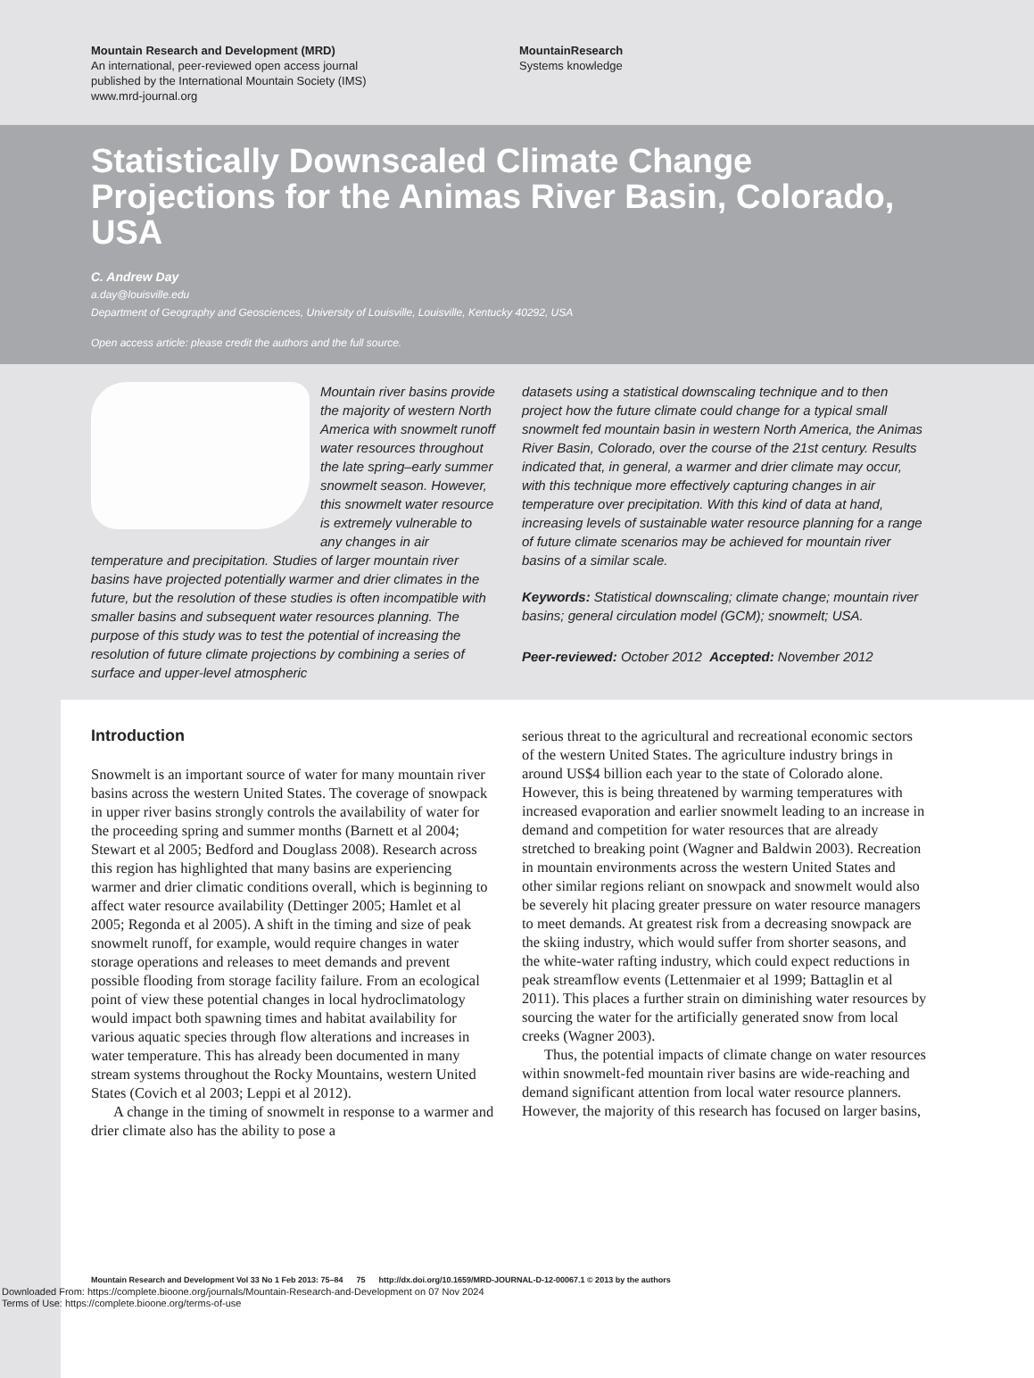Mountain Research and Development (MRD)
An international, peer-reviewed open access journal
published by the International Mountain Society (IMS)
www.mrd-journal.org
MountainResearch
Systems knowledge
Statistically Downscaled Climate Change Projections for the Animas River Basin, Colorado, USA
C. Andrew Day
a.day@louisville.edu
Department of Geography and Geosciences, University of Louisville, Louisville, Kentucky 40292, USA
Open access article: please credit the authors and the full source.
Mountain river basins provide the majority of western North America with snowmelt runoff water resources throughout the late spring–early summer snowmelt season. However, this snowmelt water resource is extremely vulnerable to any changes in air temperature and precipitation. Studies of larger mountain river basins have projected potentially warmer and drier climates in the future, but the resolution of these studies is often incompatible with smaller basins and subsequent water resources planning. The purpose of this study was to test the potential of increasing the resolution of future climate projections by combining a series of surface and upper-level atmospheric
datasets using a statistical downscaling technique and to then project how the future climate could change for a typical small snowmelt fed mountain basin in western North America, the Animas River Basin, Colorado, over the course of the 21st century. Results indicated that, in general, a warmer and drier climate may occur, with this technique more effectively capturing changes in air temperature over precipitation. With this kind of data at hand, increasing levels of sustainable water resource planning for a range of future climate scenarios may be achieved for mountain river basins of a similar scale.
Keywords: Statistical downscaling; climate change; mountain river basins; general circulation model (GCM); snowmelt; USA.
Peer-reviewed: October 2012 Accepted: November 2012
Introduction
Snowmelt is an important source of water for many mountain river basins across the western United States. The coverage of snowpack in upper river basins strongly controls the availability of water for the proceeding spring and summer months (Barnett et al 2004; Stewart et al 2005; Bedford and Douglass 2008). Research across this region has highlighted that many basins are experiencing warmer and drier climatic conditions overall, which is beginning to affect water resource availability (Dettinger 2005; Hamlet et al 2005; Regonda et al 2005). A shift in the timing and size of peak snowmelt runoff, for example, would require changes in water storage operations and releases to meet demands and prevent possible flooding from storage facility failure. From an ecological point of view these potential changes in local hydroclimatology would impact both spawning times and habitat availability for various aquatic species through flow alterations and increases in water temperature. This has already been documented in many stream systems throughout the Rocky Mountains, western United States (Covich et al 2003; Leppi et al 2012).
A change in the timing of snowmelt in response to a warmer and drier climate also has the ability to pose a
serious threat to the agricultural and recreational economic sectors of the western United States. The agriculture industry brings in around US$4 billion each year to the state of Colorado alone. However, this is being threatened by warming temperatures with increased evaporation and earlier snowmelt leading to an increase in demand and competition for water resources that are already stretched to breaking point (Wagner and Baldwin 2003). Recreation in mountain environments across the western United States and other similar regions reliant on snowpack and snowmelt would also be severely hit placing greater pressure on water resource managers to meet demands. At greatest risk from a decreasing snowpack are the skiing industry, which would suffer from shorter seasons, and the white-water rafting industry, which could expect reductions in peak streamflow events (Lettenmaier et al 1999; Battaglin et al 2011). This places a further strain on diminishing water resources by sourcing the water for the artificially generated snow from local creeks (Wagner 2003).
Thus, the potential impacts of climate change on water resources within snowmelt-fed mountain river basins are wide-reaching and demand significant attention from local water resource planners. However, the majority of this research has focused on larger basins,
Mountain Research and Development Vol 33 No 1 Feb 2013: 75–84 75 http://dx.doi.org/10.1659/MRD-JOURNAL-D-12-00067.1 © 2013 by the authors
Downloaded From: https://complete.bioone.org/journals/Mountain-Research-and-Development on 07 Nov 2024
Terms of Use: https://complete.bioone.org/terms-of-use